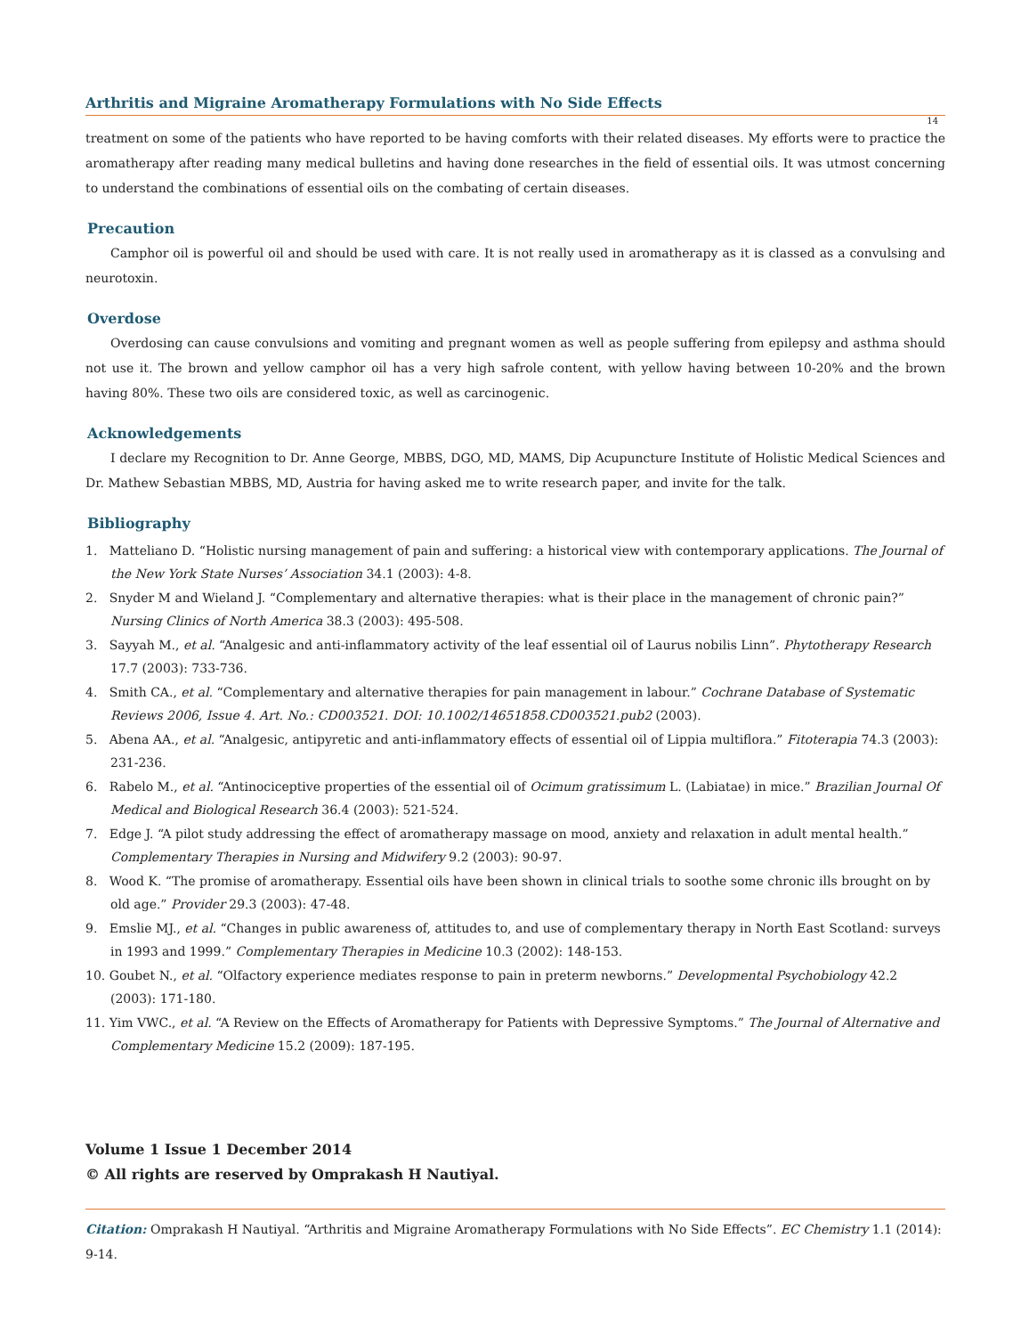Arthritis and Migraine Aromatherapy Formulations with No Side Effects
14
treatment on some of the patients who have reported to be having comforts with their related diseases. My efforts were to practice the aromatherapy after reading many medical bulletins and having done researches in the field of essential oils. It was utmost concerning to understand the combinations of essential oils on the combating of certain diseases.
Precaution
Camphor oil is powerful oil and should be used with care. It is not really used in aromatherapy as it is classed as a convulsing and neurotoxin.
Overdose
Overdosing can cause convulsions and vomiting and pregnant women as well as people suffering from epilepsy and asthma should not use it. The brown and yellow camphor oil has a very high safrole content, with yellow having between 10-20% and the brown having 80%. These two oils are considered toxic, as well as carcinogenic.
Acknowledgements
I declare my Recognition to Dr. Anne George, MBBS, DGO, MD, MAMS, Dip Acupuncture Institute of Holistic Medical Sciences and Dr. Mathew Sebastian MBBS, MD, Austria for having asked me to write research paper, and invite for the talk.
Bibliography
1. Matteliano D. “Holistic nursing management of pain and suffering: a historical view with contemporary applications. The Journal of the New York State Nurses’ Association 34.1 (2003): 4-8.
2. Snyder M and Wieland J. “Complementary and alternative therapies: what is their place in the management of chronic pain?” Nursing Clinics of North America 38.3 (2003): 495-508.
3. Sayyah M., et al. “Analgesic and anti-inflammatory activity of the leaf essential oil of Laurus nobilis Linn”. Phytotherapy Research 17.7 (2003): 733-736.
4. Smith CA., et al. “Complementary and alternative therapies for pain management in labour.” Cochrane Database of Systematic Reviews 2006, Issue 4. Art. No.: CD003521. DOI: 10.1002/14651858.CD003521.pub2 (2003).
5. Abena AA., et al. “Analgesic, antipyretic and anti-inflammatory effects of essential oil of Lippia multiflora.” Fitoterapia 74.3 (2003): 231-236.
6. Rabelo M., et al. “Antinociceptive properties of the essential oil of Ocimum gratissimum L. (Labiatae) in mice.” Brazilian Journal Of Medical and Biological Research 36.4 (2003): 521-524.
7. Edge J. “A pilot study addressing the effect of aromatherapy massage on mood, anxiety and relaxation in adult mental health.” Complementary Therapies in Nursing and Midwifery 9.2 (2003): 90-97.
8. Wood K. “The promise of aromatherapy. Essential oils have been shown in clinical trials to soothe some chronic ills brought on by old age.” Provider 29.3 (2003): 47-48.
9. Emslie MJ., et al. “Changes in public awareness of, attitudes to, and use of complementary therapy in North East Scotland: surveys in 1993 and 1999.” Complementary Therapies in Medicine 10.3 (2002): 148-153.
10. Goubet N., et al. “Olfactory experience mediates response to pain in preterm newborns.” Developmental Psychobiology 42.2 (2003): 171-180.
11. Yim VWC., et al. “A Review on the Effects of Aromatherapy for Patients with Depressive Symptoms.” The Journal of Alternative and Complementary Medicine 15.2 (2009): 187-195.
Volume 1 Issue 1 December 2014
© All rights are reserved by Omprakash H Nautiyal.
Citation: Omprakash H Nautiyal. “Arthritis and Migraine Aromatherapy Formulations with No Side Effects”. EC Chemistry 1.1 (2014): 9-14.